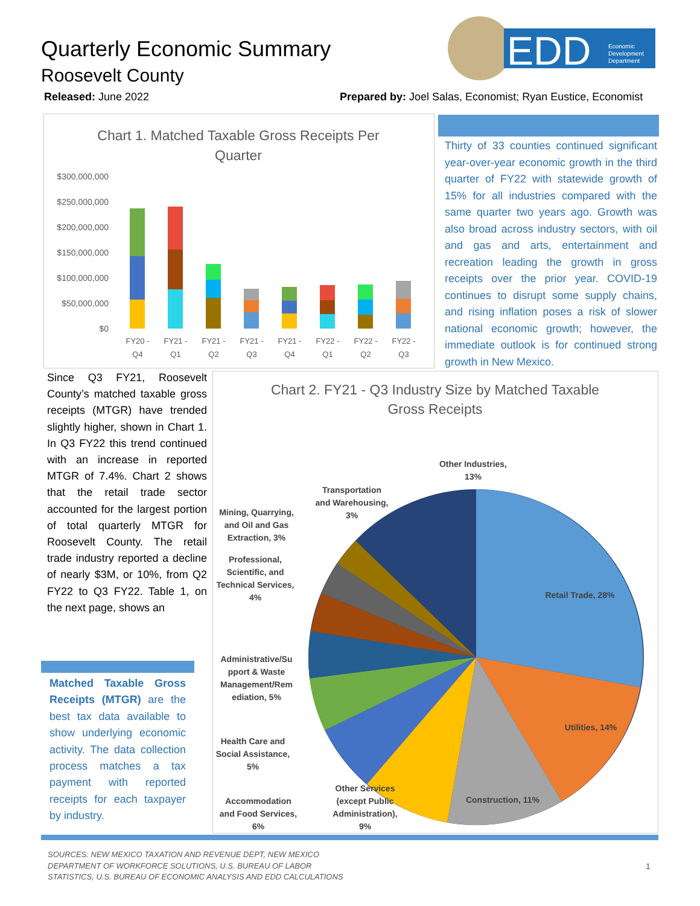Quarterly Economic Summary
Roosevelt County
EDD
Economic
Development
Department
Released: June 2022
Prepared by: Joel Salas, Economist; Ryan Eustice, Economist
Chart 1. Matched Taxable Gross Receipts Per
Quarter
$300,000,000
$250,000,000
$200,000,000
$150,000,000
$100,000,000
$50,000,000
$0
FY20 -
Q4
FY21 -
Q1
FY21 -
Q2
FY21 -
Q3
FY21 -
Q4
FY22 -
Q1
FY22 -
Q2
FY22 -
Q3
Thirty of 33 counties continued significant year-over-year economic growth in the third quarter of FY22 with statewide growth of 15% for all industries compared with the same quarter two years ago. Growth was also broad across industry sectors, with oil and gas and arts, entertainment and recreation leading the growth in gross receipts over the prior year. COVID-19 continues to disrupt some supply chains, and rising inflation poses a risk of slower national economic growth; however, the immediate outlook is for continued strong growth in New Mexico.
Since Q3 FY21, Roosevelt County’s matched taxable gross receipts (MTGR) have trended slightly higher, shown in Chart 1. In Q3 FY22 this trend continued with an increase in reported MTGR of 7.4%. Chart 2 shows that the retail trade sector accounted for the largest portion of total quarterly MTGR for Roosevelt County. The retail trade industry reported a decline of nearly $3M, or 10%, from Q2 FY22 to Q3 FY22. Table 1, on the next page, shows an
Matched Taxable Gross Receipts (MTGR) are the best tax data available to show underlying economic activity. The data collection process matches a tax payment with reported receipts for each taxpayer by industry.
Chart 2. FY21 - Q3 Industry Size by Matched Taxable
Gross Receipts
Retail Trade, 28%
Utilities, 14%
Construction, 11%
Other Services
(except Public
Administration),
9%
Accommodation
and Food Services,
6%
Health Care and
Social Assistance,
5%
Administrative/Su
pport & Waste
Management/Rem
ediation, 5%
Professional,
Scientific, and
Technical Services,
4%
Mining, Quarrying,
and Oil and Gas
Extraction, 3%
Transportation
and Warehousing,
3%
Other Industries,
13%
SOURCES: NEW MEXICO TAXATION AND REVENUE DEPT, NEW MEXICO
DEPARTMENT OF WORKFORCE SOLUTIONS, U.S. BUREAU OF LABOR
STATISTICS, U.S. BUREAU OF ECONOMIC ANALYSIS AND EDD CALCULATIONS
1